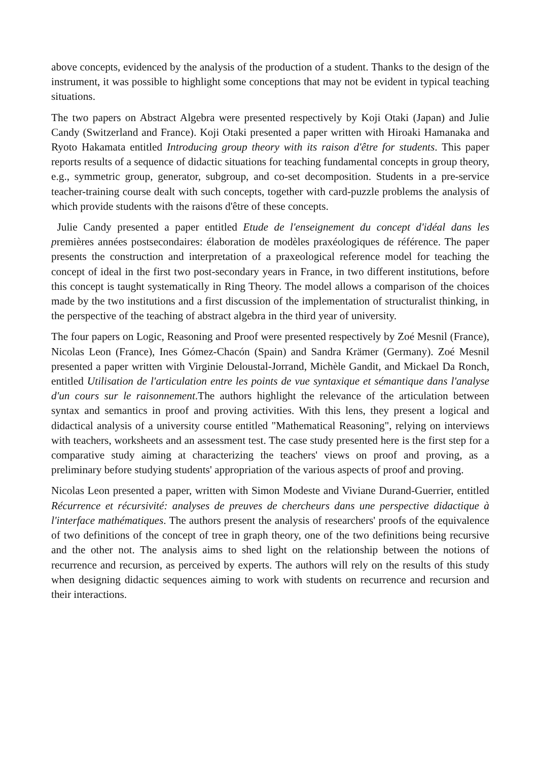above concepts, evidenced by the analysis of the production of a student. Thanks to the design of the instrument, it was possible to highlight some conceptions that may not be evident in typical teaching situations.
The two papers on Abstract Algebra were presented respectively by Koji Otaki (Japan) and Julie Candy (Switzerland and France). Koji Otaki presented a paper written with Hiroaki Hamanaka and Ryoto Hakamata entitled Introducing group theory with its raison d'être for students. This paper reports results of a sequence of didactic situations for teaching fundamental concepts in group theory, e.g., symmetric group, generator, subgroup, and co-set decomposition. Students in a pre-service teacher-training course dealt with such concepts, together with card-puzzle problems the analysis of which provide students with the raisons d'être of these concepts.
Julie Candy presented a paper entitled Etude de l'enseignement du concept d'idéal dans les premières années postsecondaires: élaboration de modèles praxéologiques de référence. The paper presents the construction and interpretation of a praxeological reference model for teaching the concept of ideal in the first two post-secondary years in France, in two different institutions, before this concept is taught systematically in Ring Theory. The model allows a comparison of the choices made by the two institutions and a first discussion of the implementation of structuralist thinking, in the perspective of the teaching of abstract algebra in the third year of university.
The four papers on Logic, Reasoning and Proof were presented respectively by Zoé Mesnil (France), Nicolas Leon (France), Ines Gómez-Chacón (Spain) and Sandra Krämer (Germany). Zoé Mesnil presented a paper written with Virginie Deloustal-Jorrand, Michèle Gandit, and Mickael Da Ronch, entitled Utilisation de l'articulation entre les points de vue syntaxique et sémantique dans l'analyse d'un cours sur le raisonnement.The authors highlight the relevance of the articulation between syntax and semantics in proof and proving activities. With this lens, they present a logical and didactical analysis of a university course entitled "Mathematical Reasoning", relying on interviews with teachers, worksheets and an assessment test. The case study presented here is the first step for a comparative study aiming at characterizing the teachers' views on proof and proving, as a preliminary before studying students' appropriation of the various aspects of proof and proving.
Nicolas Leon presented a paper, written with Simon Modeste and Viviane Durand-Guerrier, entitled Récurrence et récursivité: analyses de preuves de chercheurs dans une perspective didactique à l'interface mathématiques. The authors present the analysis of researchers' proofs of the equivalence of two definitions of the concept of tree in graph theory, one of the two definitions being recursive and the other not. The analysis aims to shed light on the relationship between the notions of recurrence and recursion, as perceived by experts. The authors will rely on the results of this study when designing didactic sequences aiming to work with students on recurrence and recursion and their interactions.